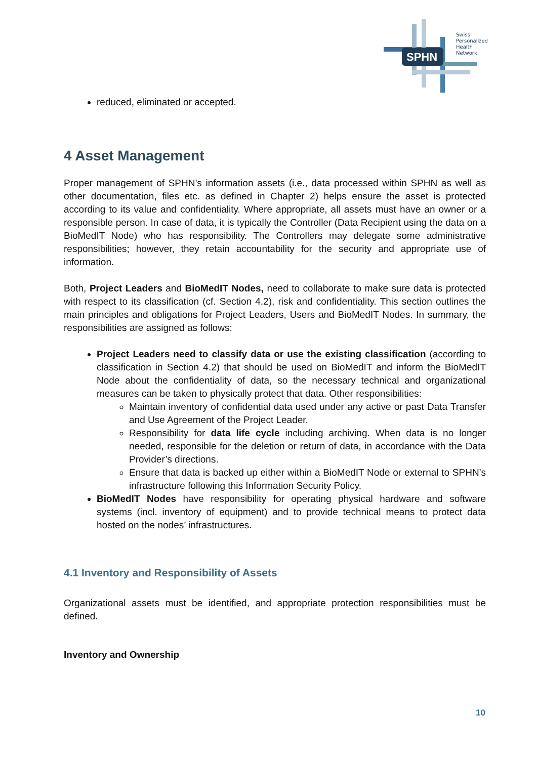SPHN
Swiss
Personalized
Health
Network
reduced, eliminated or accepted.
4 Asset Management
Proper management of SPHN’s information assets (i.e., data processed within SPHN as well as other documentation, files etc. as defined in Chapter 2) helps ensure the asset is protected according to its value and confidentiality. Where appropriate, all assets must have an owner or a responsible person. In case of data, it is typically the Controller (Data Recipient using the data on a BioMedIT Node) who has responsibility. The Controllers may delegate some administrative responsibilities; however, they retain accountability for the security and appropriate use of information.
Both, Project Leaders and BioMedIT Nodes, need to collaborate to make sure data is protected with respect to its classification (cf. Section 4.2), risk and confidentiality. This section outlines the main principles and obligations for Project Leaders, Users and BioMedIT Nodes. In summary, the responsibilities are assigned as follows:
Project Leaders need to classify data or use the existing classification (according to classification in Section 4.2) that should be used on BioMedIT and inform the BioMedIT Node about the confidentiality of data, so the necessary technical and organizational measures can be taken to physically protect that data. Other responsibilities:
Maintain inventory of confidential data used under any active or past Data Transfer and Use Agreement of the Project Leader.
Responsibility for data life cycle including archiving. When data is no longer needed, responsible for the deletion or return of data, in accordance with the Data Provider’s directions.
Ensure that data is backed up either within a BioMedIT Node or external to SPHN’s infrastructure following this Information Security Policy.
BioMedIT Nodes have responsibility for operating physical hardware and software systems (incl. inventory of equipment) and to provide technical means to protect data hosted on the nodes’ infrastructures.
4.1 Inventory and Responsibility of Assets
Organizational assets must be identified, and appropriate protection responsibilities must be defined.
Inventory and Ownership
10